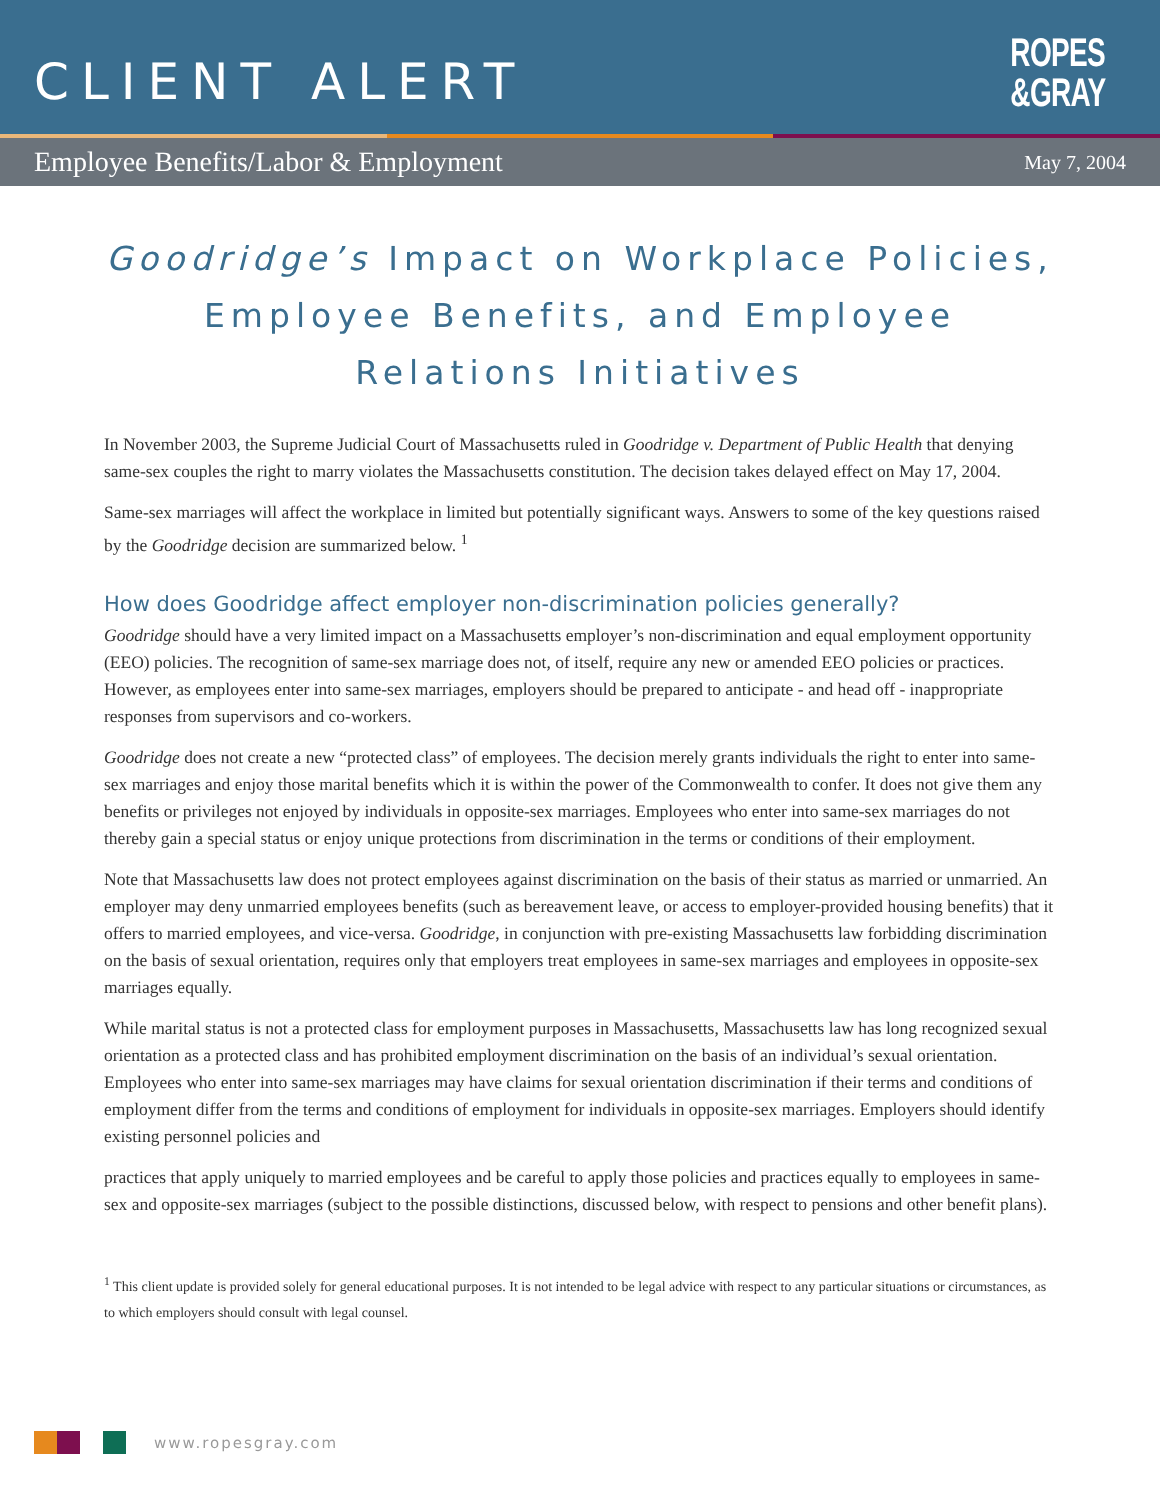CLIENT ALERT
ROPES
&GRAY
Employee Benefits/Labor & Employment May 7, 2004
Goodridge’s Impact on Workplace Policies, Employee Benefits, and Employee Relations Initiatives
In November 2003, the Supreme Judicial Court of Massachusetts ruled in Goodridge v. Department of Public Health that denying same-sex couples the right to marry violates the Massachusetts constitution. The decision takes delayed effect on May 17, 2004.
Same-sex marriages will affect the workplace in limited but potentially significant ways. Answers to some of the key questions raised by the Goodridge decision are summarized below. <sup>1</sup>
How does Goodridge affect employer non-discrimination policies generally?
Goodridge should have a very limited impact on a Massachusetts employer’s non-discrimination and equal employment opportunity (EEO) policies. The recognition of same-sex marriage does not, of itself, require any new or amended EEO policies or practices. However, as employees enter into same-sex marriages, employers should be prepared to anticipate - and head off - inappropriate responses from supervisors and co-workers.
Goodridge does not create a new “protected class” of employees. The decision merely grants individuals the right to enter into same-sex marriages and enjoy those marital benefits which it is within the power of the Commonwealth to confer. It does not give them any benefits or privileges not enjoyed by individuals in opposite-sex marriages. Employees who enter into same-sex marriages do not thereby gain a special status or enjoy unique protections from discrimination in the terms or conditions of their employment.
Note that Massachusetts law does not protect employees against discrimination on the basis of their status as married or unmarried. An employer may deny unmarried employees benefits (such as bereavement leave, or access to employer-provided housing benefits) that it offers to married employees, and vice-versa. Goodridge, in conjunction with pre-existing Massachusetts law forbidding discrimination on the basis of sexual orientation, requires only that employers treat employees in same-sex marriages and employees in opposite-sex marriages equally.
While marital status is not a protected class for employment purposes in Massachusetts, Massachusetts law has long recognized sexual orientation as a protected class and has prohibited employment discrimination on the basis of an individual’s sexual orientation. Employees who enter into same-sex marriages may have claims for sexual orientation discrimination if their terms and conditions of employment differ from the terms and conditions of employment for individuals in opposite-sex marriages. Employers should identify existing personnel policies and
practices that apply uniquely to married employees and be careful to apply those policies and practices equally to employees in same-sex and opposite-sex marriages (subject to the possible distinctions, discussed below, with respect to pensions and other benefit plans).
<sup>1</sup> This client update is provided solely for general educational purposes. It is not intended to be legal advice with respect to any particular situations or circumstances, as to which employers should consult with legal counsel.
www.ropesgray.com